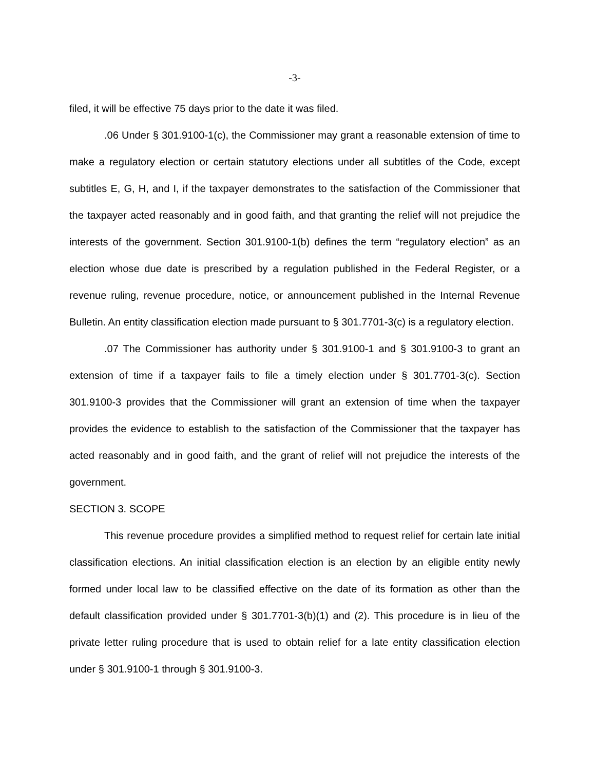-3-
filed, it will be effective 75 days prior to the date it was filed.
.06 Under § 301.9100-1(c), the Commissioner may grant a reasonable extension of time to make a regulatory election or certain statutory elections under all subtitles of the Code, except subtitles E, G, H, and I, if the taxpayer demonstrates to the satisfaction of the Commissioner that the taxpayer acted reasonably and in good faith, and that granting the relief will not prejudice the interests of the government. Section 301.9100-1(b) defines the term “regulatory election” as an election whose due date is prescribed by a regulation published in the Federal Register, or a revenue ruling, revenue procedure, notice, or announcement published in the Internal Revenue Bulletin. An entity classification election made pursuant to § 301.7701-3(c) is a regulatory election.
.07 The Commissioner has authority under § 301.9100-1 and § 301.9100-3 to grant an extension of time if a taxpayer fails to file a timely election under § 301.7701-3(c). Section 301.9100-3 provides that the Commissioner will grant an extension of time when the taxpayer provides the evidence to establish to the satisfaction of the Commissioner that the taxpayer has acted reasonably and in good faith, and the grant of relief will not prejudice the interests of the government.
SECTION 3. SCOPE
This revenue procedure provides a simplified method to request relief for certain late initial classification elections. An initial classification election is an election by an eligible entity newly formed under local law to be classified effective on the date of its formation as other than the default classification provided under § 301.7701-3(b)(1) and (2). This procedure is in lieu of the private letter ruling procedure that is used to obtain relief for a late entity classification election under § 301.9100-1 through § 301.9100-3.